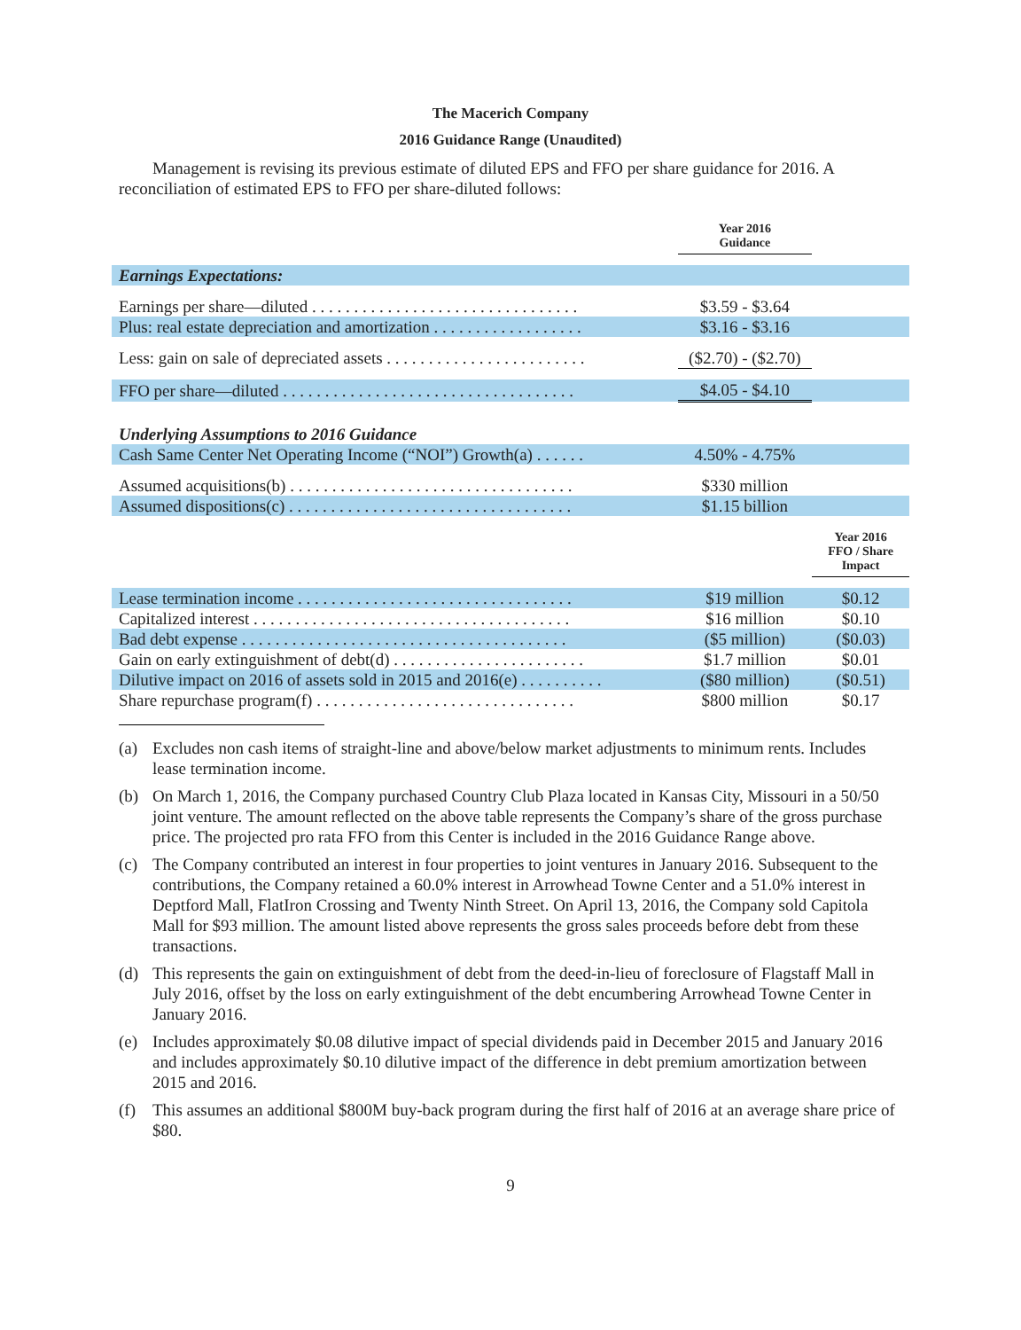The Macerich Company
2016 Guidance Range (Unaudited)
Management is revising its previous estimate of diluted EPS and FFO per share guidance for 2016. A reconciliation of estimated EPS to FFO per share-diluted follows:
| | Year 2016 Guidance | |
| Earnings Expectations: | | |
| Earnings per share—diluted . . . . . . . . . . . . . . . . . . . . . . . . . . . . . . . . | $3.59 - $3.64 | |
| Plus: real estate depreciation and amortization . . . . . . . . . . . . . . . . . . | $3.16 - $3.16 | |
| Less: gain on sale of depreciated assets . . . . . . . . . . . . . . . . . . . . . . . . | ($2.70) - ($2.70) | |
| FFO per share—diluted . . . . . . . . . . . . . . . . . . . . . . . . . . . . . . . . . . . | $4.05 - $4.10 | |
| Underlying Assumptions to 2016 Guidance | | |
| Cash Same Center Net Operating Income (“NOI”) Growth(a) . . . . . . | 4.50% - 4.75% | |
| Assumed acquisitions(b) . . . . . . . . . . . . . . . . . . . . . . . . . . . . . . . . . . | $330 million | |
| Assumed dispositions(c) . . . . . . . . . . . . . . . . . . . . . . . . . . . . . . . . . . | $1.15 billion | |
| | | Year 2016 FFO / Share Impact |
| Lease termination income . . . . . . . . . . . . . . . . . . . . . . . . . . . . . . . . . | $19 million | $0.12 |
| Capitalized interest . . . . . . . . . . . . . . . . . . . . . . . . . . . . . . . . . . . . . . | $16 million | $0.10 |
| Bad debt expense . . . . . . . . . . . . . . . . . . . . . . . . . . . . . . . . . . . . . . . | ($5 million) | ($0.03) |
| Gain on early extinguishment of debt(d) . . . . . . . . . . . . . . . . . . . . . . . | $1.7 million | $0.01 |
| Dilutive impact on 2016 of assets sold in 2015 and 2016(e) . . . . . . . . . . | ($80 million) | ($0.51) |
| Share repurchase program(f) . . . . . . . . . . . . . . . . . . . . . . . . . . . . . . . | $800 million | $0.17 |
(a) Excludes non cash items of straight-line and above/below market adjustments to minimum rents. Includes lease termination income.
(b) On March 1, 2016, the Company purchased Country Club Plaza located in Kansas City, Missouri in a 50/50 joint venture. The amount reflected on the above table represents the Company’s share of the gross purchase price. The projected pro rata FFO from this Center is included in the 2016 Guidance Range above.
(c) The Company contributed an interest in four properties to joint ventures in January 2016. Subsequent to the contributions, the Company retained a 60.0% interest in Arrowhead Towne Center and a 51.0% interest in Deptford Mall, FlatIron Crossing and Twenty Ninth Street. On April 13, 2016, the Company sold Capitola Mall for $93 million. The amount listed above represents the gross sales proceeds before debt from these transactions.
(d) This represents the gain on extinguishment of debt from the deed-in-lieu of foreclosure of Flagstaff Mall in July 2016, offset by the loss on early extinguishment of the debt encumbering Arrowhead Towne Center in January 2016.
(e) Includes approximately $0.08 dilutive impact of special dividends paid in December 2015 and January 2016 and includes approximately $0.10 dilutive impact of the difference in debt premium amortization between 2015 and 2016.
(f) This assumes an additional $800M buy-back program during the first half of 2016 at an average share price of $80.
9